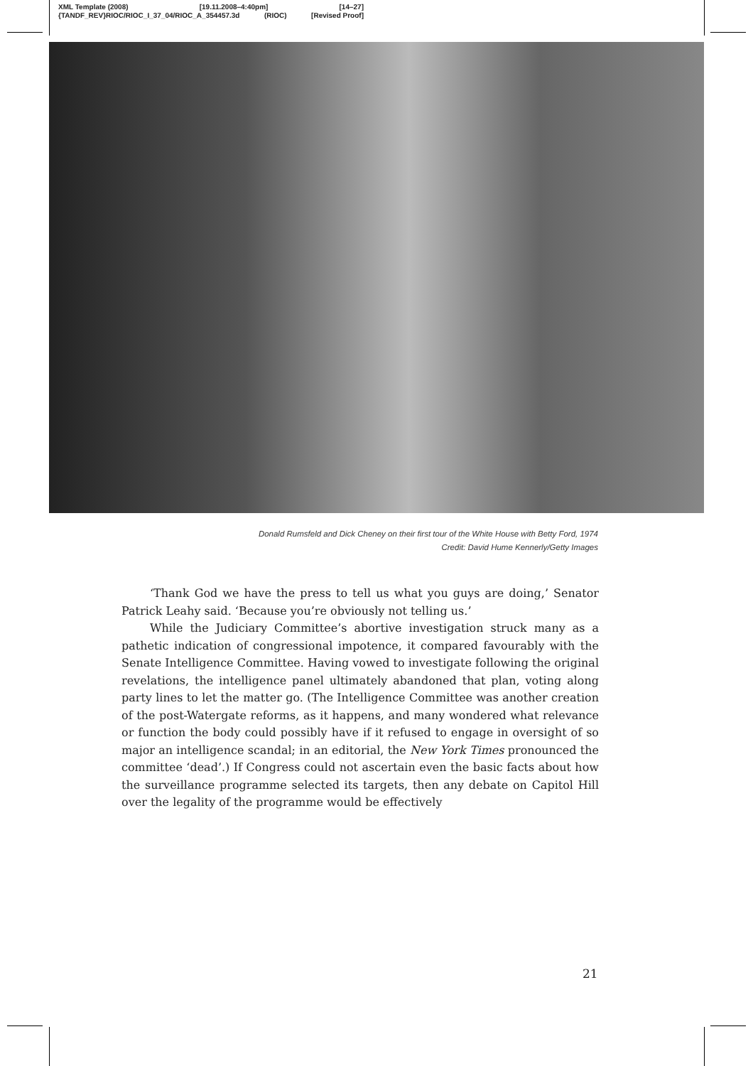XML Template (2008) [19.11.2008–4:40pm] [14–27]
{TANDF_REV}RIOC/RIOC_I_37_04/RIOC_A_354457.3d (RIOC) [Revised Proof]
Donald Rumsfeld and Dick Cheney on their first tour of the White House with Betty Ford, 1974
Credit: David Hume Kennerly/Getty Images
‘Thank God we have the press to tell us what you guys are doing,’ Senator Patrick Leahy said. ‘Because you’re obviously not telling us.’
While the Judiciary Committee’s abortive investigation struck many as a pathetic indication of congressional impotence, it compared favourably with the Senate Intelligence Committee. Having vowed to investigate following the original revelations, the intelligence panel ultimately aban­doned that plan, voting along party lines to let the matter go. (The Intelligence Committee was another creation of the post-Watergate reforms, as it happens, and many wondered what relevance or function the body could possibly have if it refused to engage in oversight of so major an intelligence scandal; in an editorial, the New York Times pronounced the committee ‘dead’.) If Congress could not ascertain even the basic facts about how the surveillance programme selected its targets, then any debate on Capitol Hill over the legality of the programme would be effectively
21